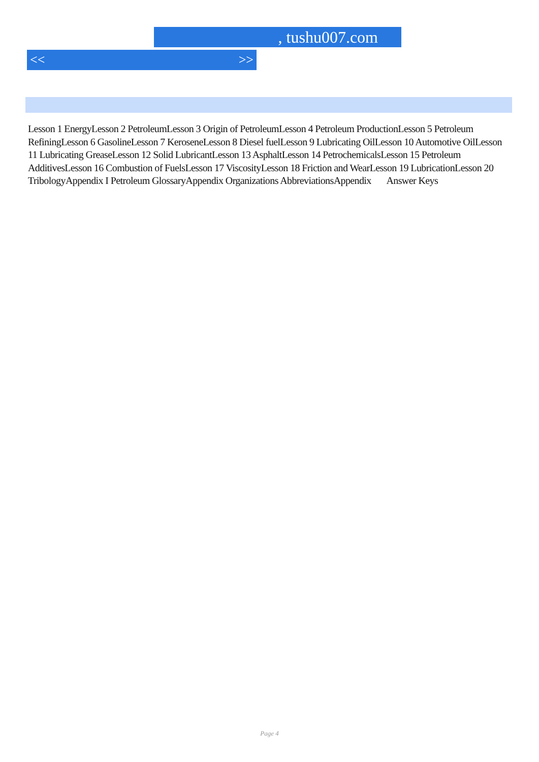, tushu007.com
<< >>
Lesson 1 EnergyLesson 2 PetroleumLesson 3 Origin of PetroleumLesson 4 Petroleum ProductionLesson 5 Petroleum RefiningLesson 6 GasolineLesson 7 KeroseneLesson 8 Diesel fuelLesson 9 Lubricating OilLesson 10 Automotive OilLesson 11 Lubricating GreaseLesson 12 Solid LubricantLesson 13 AsphaltLesson 14 PetrochemicalsLesson 15 Petroleum AdditivesLesson 16 Combustion of FuelsLesson 17 ViscosityLesson 18 Friction and WearLesson 19 LubricationLesson 20 TribologyAppendix I Petroleum GlossaryAppendix Organizations AbbreviationsAppendix Answer Keys
Page 4